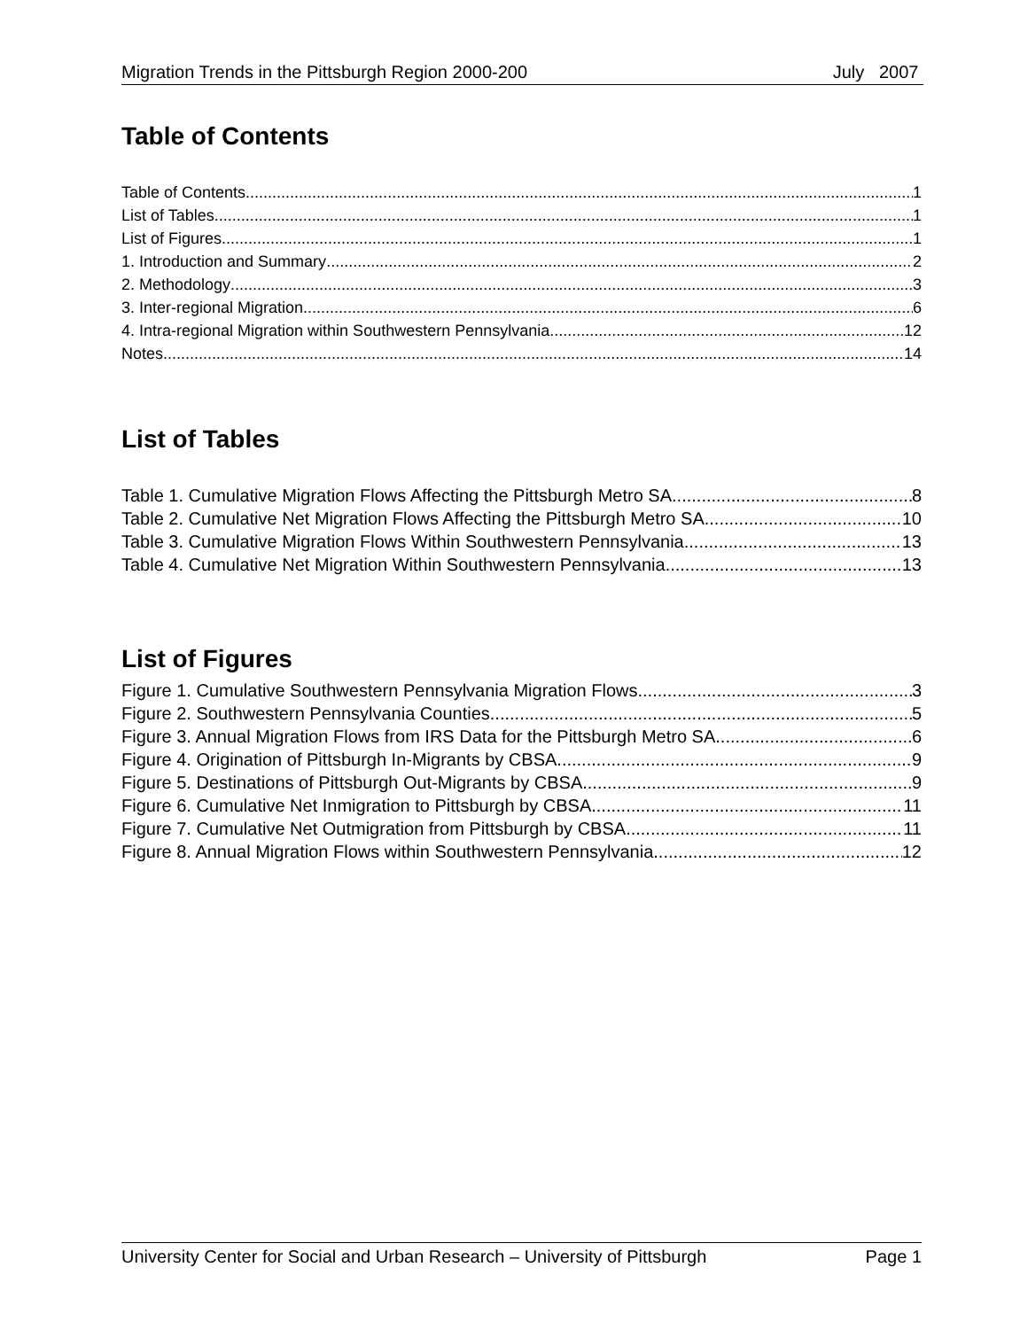Migration Trends in the Pittsburgh Region 2000-200 July 2007
Table of Contents
Table of Contents 1
List of Tables 1
List of Figures 1
1. Introduction and Summary 2
2. Methodology 3
3. Inter-regional Migration 6
4. Intra-regional Migration within Southwestern Pennsylvania 12
Notes 14
List of Tables
Table 1. Cumulative Migration Flows Affecting the Pittsburgh Metro SA 8
Table 2. Cumulative Net Migration Flows Affecting the Pittsburgh Metro SA 10
Table 3. Cumulative Migration Flows Within Southwestern Pennsylvania 13
Table 4. Cumulative Net Migration Within Southwestern Pennsylvania 13
List of Figures
Figure 1. Cumulative Southwestern Pennsylvania Migration Flows 3
Figure 2. Southwestern Pennsylvania Counties 5
Figure 3. Annual Migration Flows from IRS Data for the Pittsburgh Metro SA 6
Figure 4. Origination of Pittsburgh In-Migrants by CBSA 9
Figure 5. Destinations of Pittsburgh Out-Migrants by CBSA 9
Figure 6. Cumulative Net Inmigration to Pittsburgh by CBSA 11
Figure 7. Cumulative Net Outmigration from Pittsburgh by CBSA 11
Figure 8. Annual Migration Flows within Southwestern Pennsylvania 12
University Center for Social and Urban Research – University of Pittsburgh Page 1